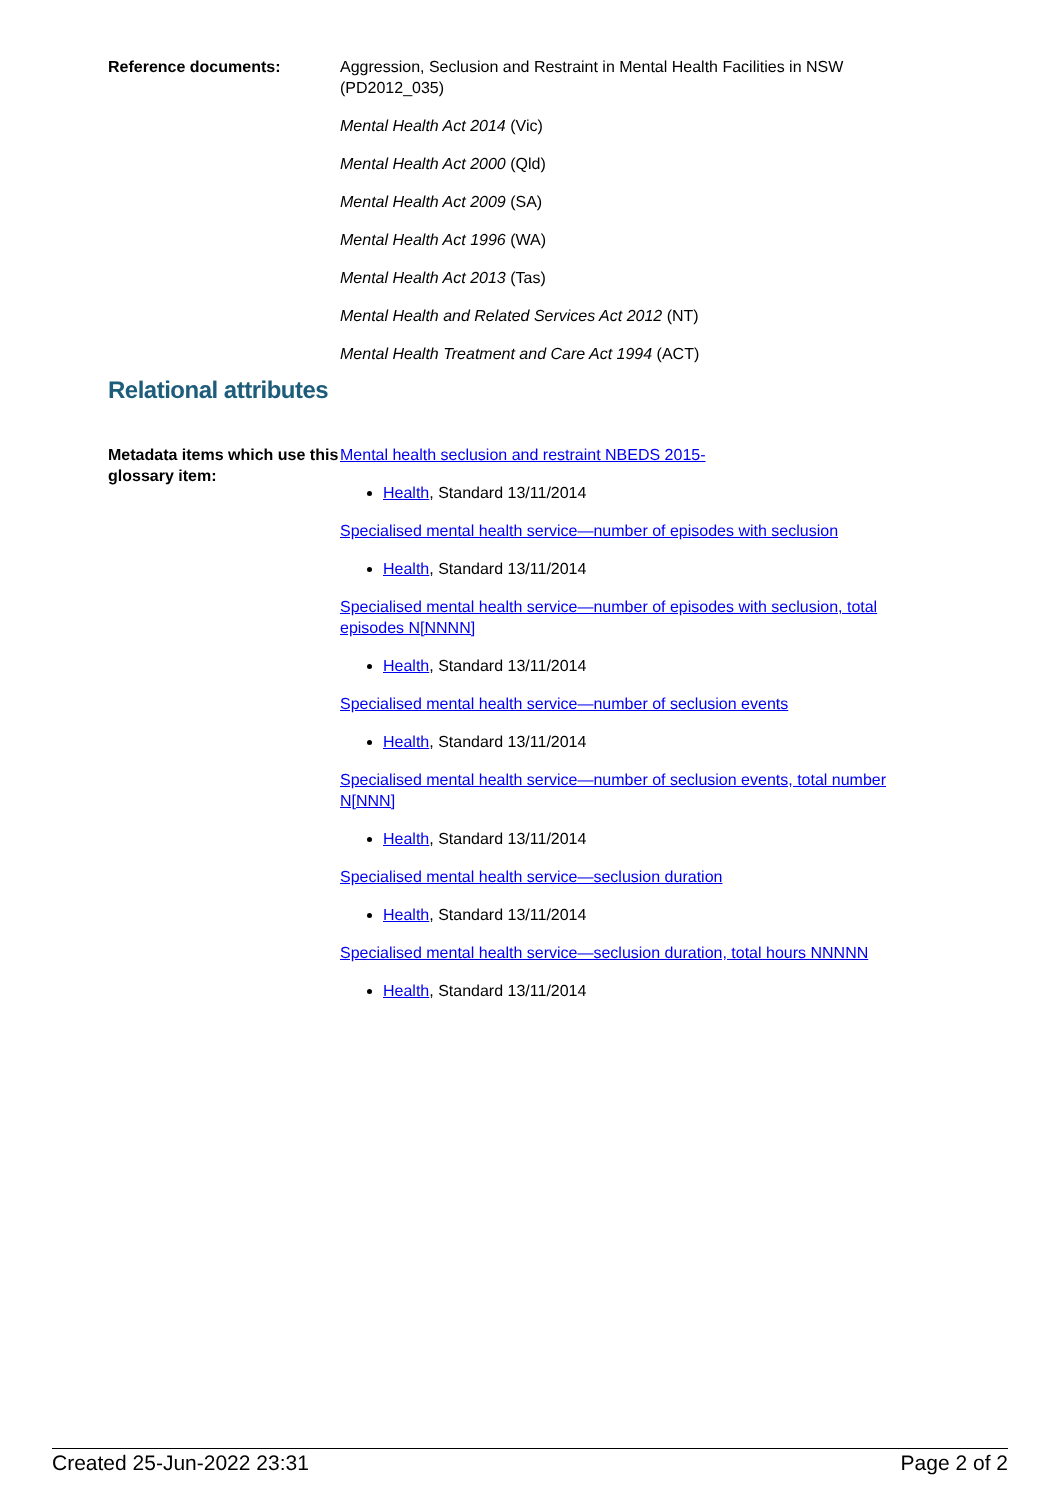Reference documents: Aggression, Seclusion and Restraint in Mental Health Facilities in NSW (PD2012_035)
Mental Health Act 2014 (Vic)
Mental Health Act 2000 (Qld)
Mental Health Act 2009 (SA)
Mental Health Act 1996 (WA)
Mental Health Act 2013 (Tas)
Mental Health and Related Services Act 2012 (NT)
Mental Health Treatment and Care Act 1994 (ACT)
Relational attributes
Metadata items which use this glossary item:
Mental health seclusion and restraint NBEDS 2015-
Health, Standard 13/11/2014
Specialised mental health service—number of episodes with seclusion
Health, Standard 13/11/2014
Specialised mental health service—number of episodes with seclusion, total episodes N[NNNN]
Health, Standard 13/11/2014
Specialised mental health service—number of seclusion events
Health, Standard 13/11/2014
Specialised mental health service—number of seclusion events, total number N[NNN]
Health, Standard 13/11/2014
Specialised mental health service—seclusion duration
Health, Standard 13/11/2014
Specialised mental health service—seclusion duration, total hours NNNNN
Health, Standard 13/11/2014
Created 25-Jun-2022 23:31 Page 2 of 2